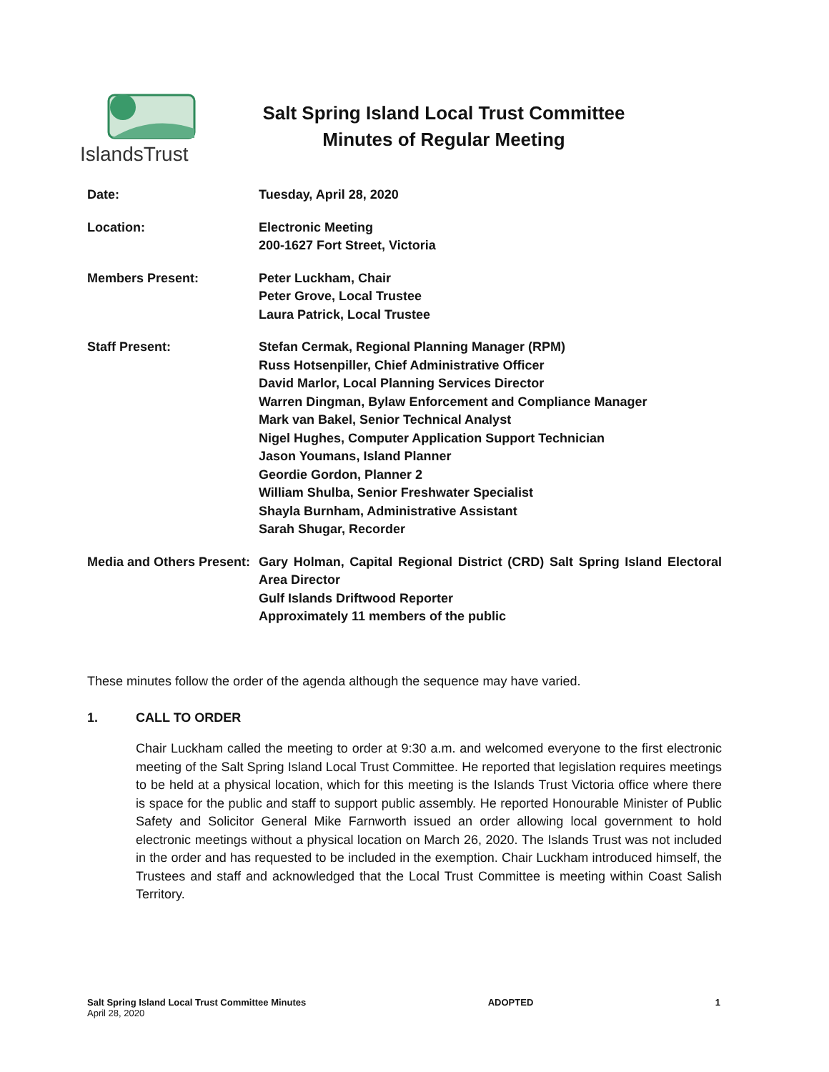IslandsTrust
Salt Spring Island Local Trust Committee
Minutes of Regular Meeting
Date: Tuesday, April 28, 2020
Location: Electronic Meeting
200-1627 Fort Street, Victoria
Members Present: Peter Luckham, Chair
Peter Grove, Local Trustee
Laura Patrick, Local Trustee
Staff Present: Stefan Cermak, Regional Planning Manager (RPM)
Russ Hotsenpiller, Chief Administrative Officer
David Marlor, Local Planning Services Director
Warren Dingman, Bylaw Enforcement and Compliance Manager
Mark van Bakel, Senior Technical Analyst
Nigel Hughes, Computer Application Support Technician
Jason Youmans, Island Planner
Geordie Gordon, Planner 2
William Shulba, Senior Freshwater Specialist
Shayla Burnham, Administrative Assistant
Sarah Shugar, Recorder
Media and Others Present:
Gary Holman, Capital Regional District (CRD) Salt Spring Island Electoral Area Director
Gulf Islands Driftwood Reporter
Approximately 11 members of the public
These minutes follow the order of the agenda although the sequence may have varied.
1. CALL TO ORDER
Chair Luckham called the meeting to order at 9:30 a.m. and welcomed everyone to the first electronic meeting of the Salt Spring Island Local Trust Committee. He reported that legislation requires meetings to be held at a physical location, which for this meeting is the Islands Trust Victoria office where there is space for the public and staff to support public assembly. He reported Honourable Minister of Public Safety and Solicitor General Mike Farnworth issued an order allowing local government to hold electronic meetings without a physical location on March 26, 2020. The Islands Trust was not included in the order and has requested to be included in the exemption. Chair Luckham introduced himself, the Trustees and staff and acknowledged that the Local Trust Committee is meeting within Coast Salish Territory.
Salt Spring Island Local Trust Committee Minutes
April 28, 2020
ADOPTED 1